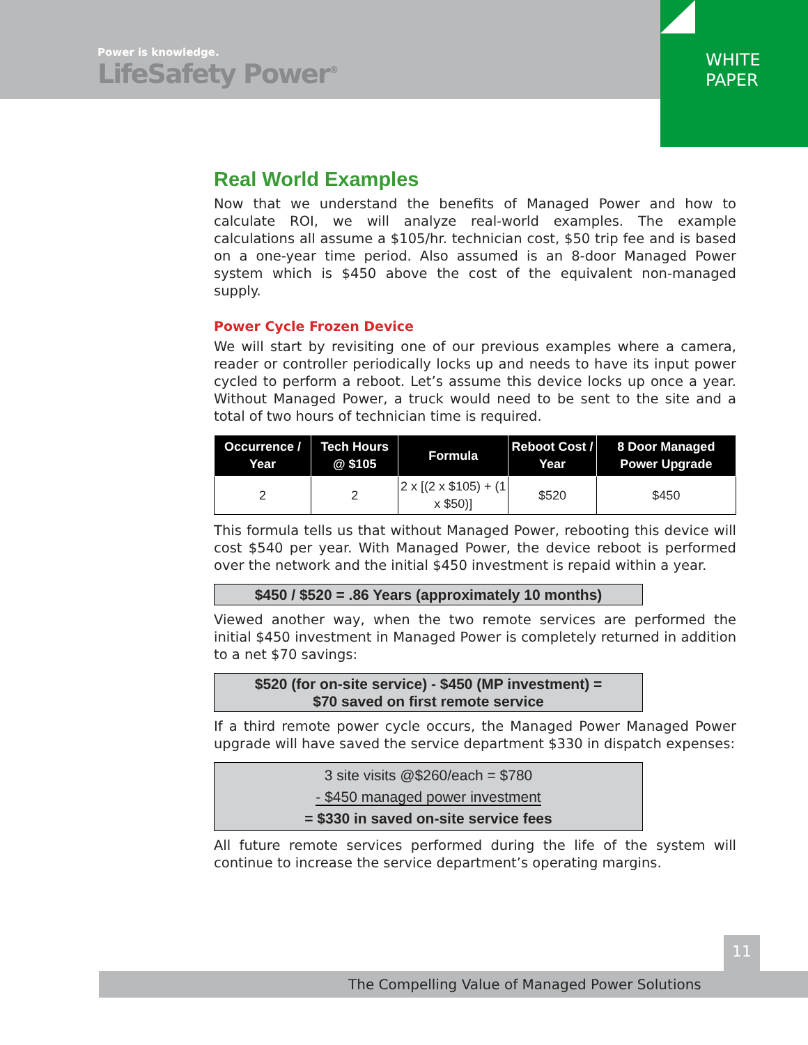Power is knowledge.
LifeSafety Power<sup>®</sup>
WHITE
PAPER
Real World Examples
Now that we understand the benefits of Managed Power and how to calculate ROI, we will analyze real-world examples. The example calculations all assume a $105/hr. technician cost, $50 trip fee and is based on a one-year time period. Also assumed is an 8-door Managed Power system which is $450 above the cost of the equivalent non-managed supply.
Power Cycle Frozen Device
We will start by revisiting one of our previous examples where a camera, reader or controller periodically locks up and needs to have its input power cycled to perform a reboot. Let’s assume this device locks up once a year. Without Managed Power, a truck would need to be sent to the site and a total of two hours of technician time is required.
| Occurrence / Year | Tech Hours @ $105 | Formula | Reboot Cost / Year | 8 Door Managed Power Upgrade |
| --- | --- | --- | --- | --- |
| 2 | 2 | 2 x [(2 x $105) + (1 x $50)] | $520 | $450 |
This formula tells us that without Managed Power, rebooting this device will cost $540 per year. With Managed Power, the device reboot is performed over the network and the initial $450 investment is repaid within a year.
$450 / $520 = .86 Years (approximately 10 months)
Viewed another way, when the two remote services are performed the initial $450 investment in Managed Power is completely returned in addition to a net $70 savings:
$520 (for on-site service) - $450 (MP investment) =
$70 saved on first remote service
If a third remote power cycle occurs, the Managed Power Managed Power upgrade will have saved the service department $330 in dispatch expenses:
3 site visits @$260/each = $780
- $450 managed power investment
= $330 in saved on-site service fees
All future remote services performed during the life of the system will continue to increase the service department’s operating margins.
11
The Compelling Value of Managed Power Solutions